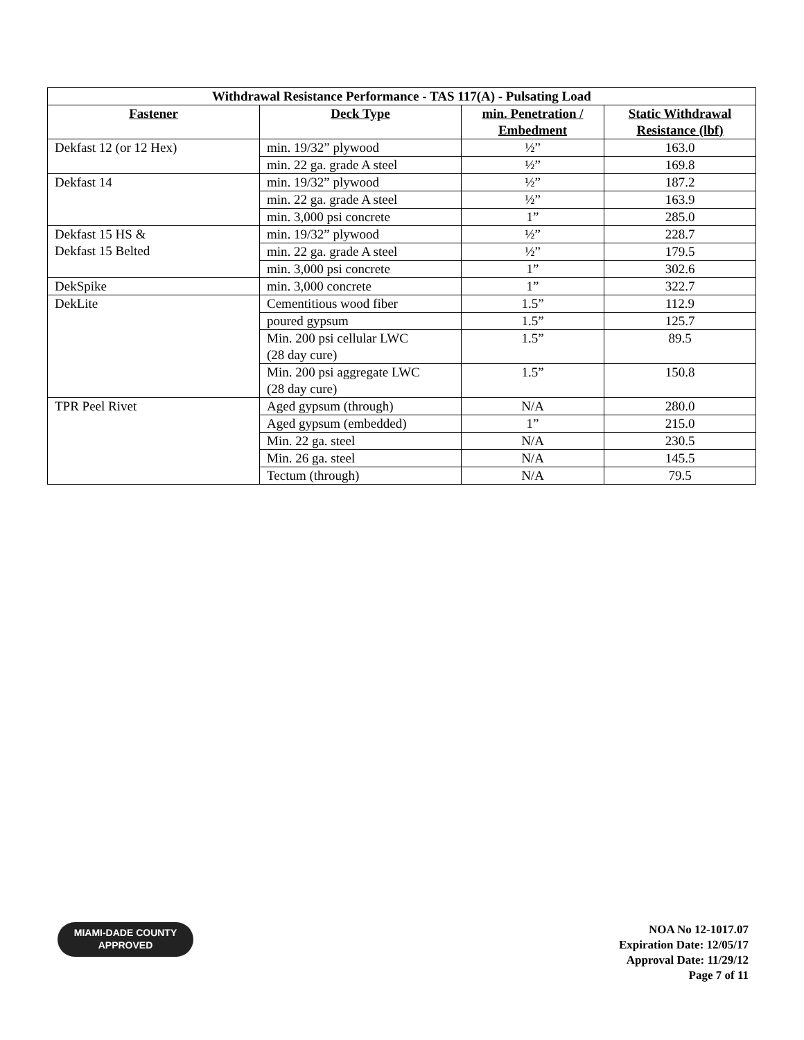| Withdrawal Resistance Performance - TAS 117(A) - Pulsating Load | | | |
| --- | --- | --- | --- |
| Fastener | Deck Type | min. Penetration / Embedment | Static Withdrawal Resistance (lbf) |
| Dekfast 12 (or 12 Hex) | min. 19/32” plywood | ½” | 163.0 |
| | min. 22 ga. grade A steel | ½” | 169.8 |
| Dekfast 14 | min. 19/32” plywood | ½” | 187.2 |
| | min. 22 ga. grade A steel | ½” | 163.9 |
| | min. 3,000 psi concrete | 1” | 285.0 |
| Dekfast 15 HS & Dekfast 15 Belted | min. 19/32” plywood | ½” | 228.7 |
| | min. 22 ga. grade A steel | ½” | 179.5 |
| | min. 3,000 psi concrete | 1” | 302.6 |
| DekSpike | min. 3,000 concrete | 1” | 322.7 |
| DekLite | Cementitious wood fiber | 1.5” | 112.9 |
| | poured gypsum | 1.5” | 125.7 |
| | Min. 200 psi cellular LWC (28 day cure) | 1.5” | 89.5 |
| | Min. 200 psi aggregate LWC (28 day cure) | 1.5” | 150.8 |
| TPR Peel Rivet | Aged gypsum (through) | N/A | 280.0 |
| | Aged gypsum (embedded) | 1” | 215.0 |
| | Min. 22 ga. steel | N/A | 230.5 |
| | Min. 26 ga. steel | N/A | 145.5 |
| | Tectum (through) | N/A | 79.5 |
MIAMI-DADE COUNTY
APPROVED
NOA No 12-1017.07
Expiration Date: 12/05/17
Approval Date: 11/29/12
Page 7 of 11